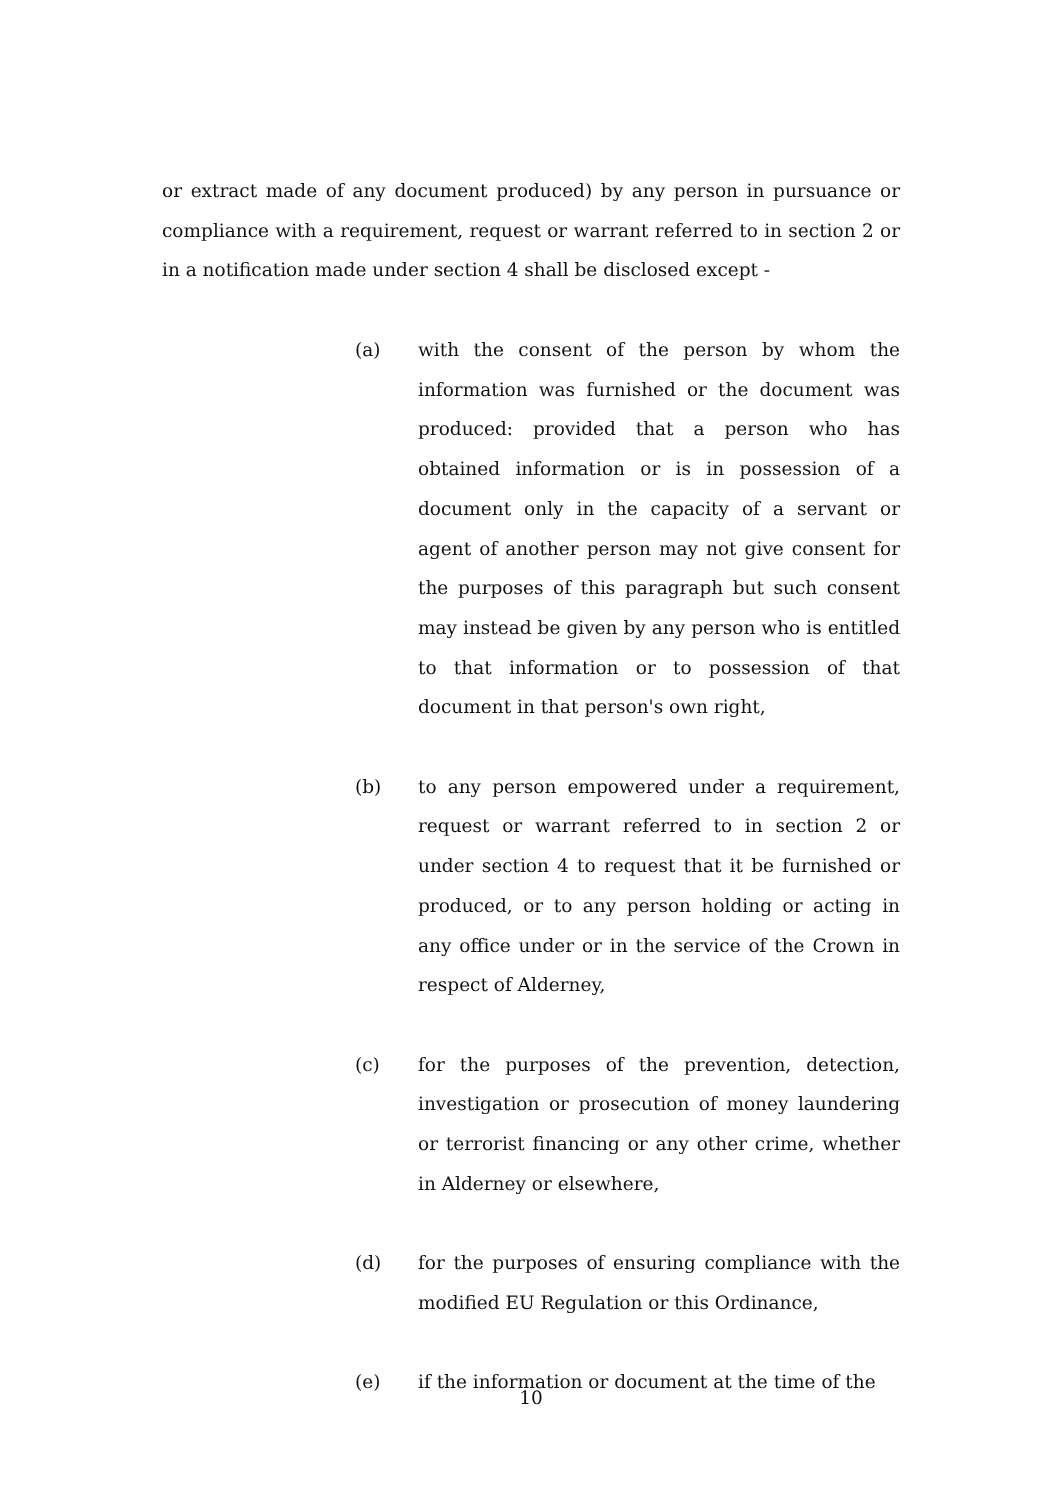or extract made of any document produced) by any person in pursuance or compliance with a requirement, request or warrant referred to in section 2 or in a notification made under section 4 shall be disclosed except -
(a) with the consent of the person by whom the information was furnished or the document was produced: provided that a person who has obtained information or is in possession of a document only in the capacity of a servant or agent of another person may not give consent for the purposes of this paragraph but such consent may instead be given by any person who is entitled to that information or to possession of that document in that person's own right,
(b) to any person empowered under a requirement, request or warrant referred to in section 2 or under section 4 to request that it be furnished or produced, or to any person holding or acting in any office under or in the service of the Crown in respect of Alderney,
(c) for the purposes of the prevention, detection, investigation or prosecution of money laundering or terrorist financing or any other crime, whether in Alderney or elsewhere,
(d) for the purposes of ensuring compliance with the modified EU Regulation or this Ordinance,
(e) if the information or document at the time of the
10